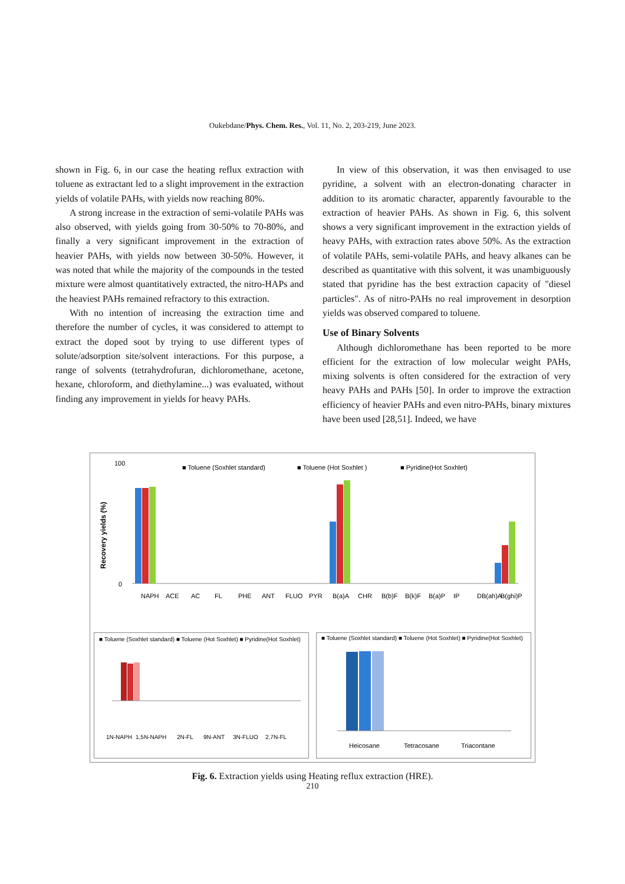Oukebdane/Phys. Chem. Res., Vol. 11, No. 2, 203-219, June 2023.
shown in Fig. 6, in our case the heating reflux extraction with toluene as extractant led to a slight improvement in the extraction yields of volatile PAHs, with yields now reaching 80%.
A strong increase in the extraction of semi-volatile PAHs was also observed, with yields going from 30-50% to 70-80%, and finally a very significant improvement in the extraction of heavier PAHs, with yields now between 30-50%. However, it was noted that while the majority of the compounds in the tested mixture were almost quantitatively extracted, the nitro-HAPs and the heaviest PAHs remained refractory to this extraction.
With no intention of increasing the extraction time and therefore the number of cycles, it was considered to attempt to extract the doped soot by trying to use different types of solute/adsorption site/solvent interactions. For this purpose, a range of solvents (tetrahydrofuran, dichloromethane, acetone, hexane, chloroform, and diethylamine...) was evaluated, without finding any improvement in yields for heavy PAHs.
In view of this observation, it was then envisaged to use pyridine, a solvent with an electron-donating character in addition to its aromatic character, apparently favourable to the extraction of heavier PAHs. As shown in Fig. 6, this solvent shows a very significant improvement in the extraction yields of heavy PAHs, with extraction rates above 50%. As the extraction of volatile PAHs, semi-volatile PAHs, and heavy alkanes can be described as quantitative with this solvent, it was unambiguously stated that pyridine has the best extraction capacity of "diesel particles". As of nitro-PAHs no real improvement in desorption yields was observed compared to toluene.
Use of Binary Solvents
Although dichloromethane has been reported to be more efficient for the extraction of low molecular weight PAHs, mixing solvents is often considered for the extraction of very heavy PAHs and PAHs [50]. In order to improve the extraction efficiency of heavier PAHs and even nitro-PAHs, binary mixtures have been used [28,51]. Indeed, we have
Recovery yields (%)
100
0
■ Toluene (Soxhlet standard)
■ Toluene (Hot Soxhlet )
■ Pyridine(Hot Soxhlet)
NAPH
ACE
AC
FL
PHE
ANT
FLUO
PYR
B(a)A
CHR
B(b)F
B(k)F
B(a)P
IP
DB(ah)A
B(ghi)P
■ Toluene (Soxhlet standard) ■ Toluene (Hot Soxhlet) ■ Pyridine(Hot Soxhlet)
1N-NAPH
1,5N-NAPH
2N-FL
9N-ANT
3N-FLUO
2,7N-FL
■ Toluene (Soxhlet standard) ■ Toluene (Hot Soxhlet) ■ Pyridine(Hot Soxhlet)
Heicosane
Tetracosane
Triacontane
Fig. 6. Extraction yields using Heating reflux extraction (HRE).
210